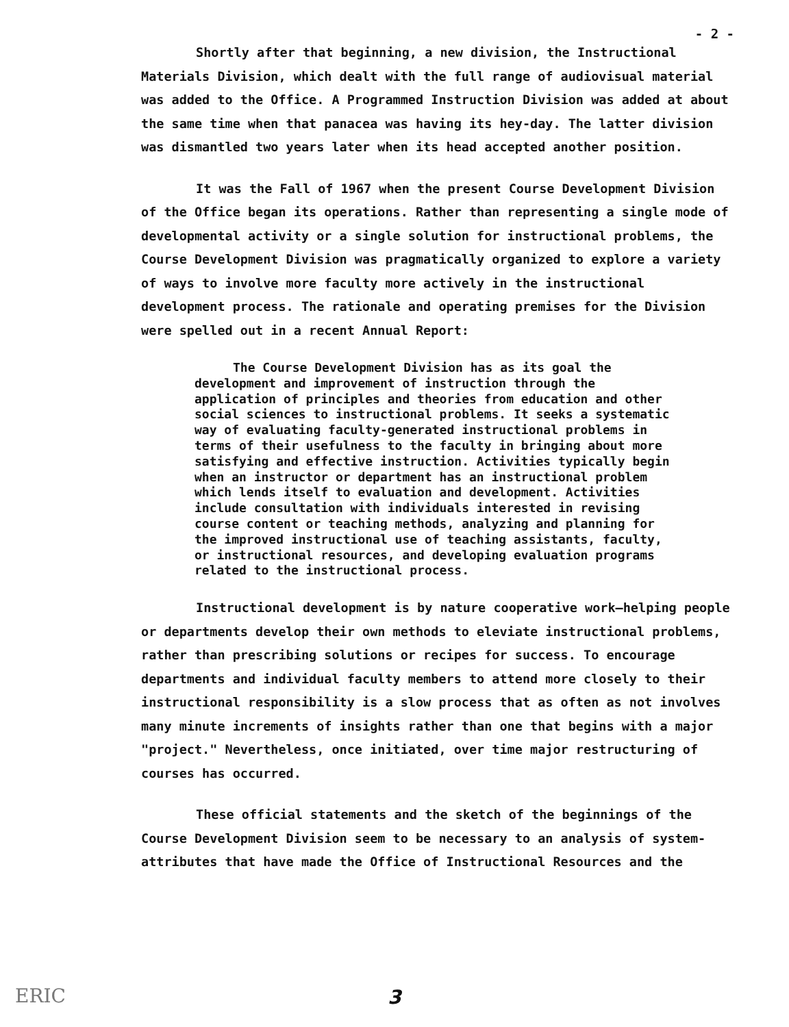- 2 -
Shortly after that beginning, a new division, the Instructional Materials Division, which dealt with the full range of audiovisual material was added to the Office. A Programmed Instruction Division was added at about the same time when that panacea was having its hey-day. The latter division was dismantled two years later when its head accepted another position.
It was the Fall of 1967 when the present Course Development Division of the Office began its operations. Rather than representing a single mode of developmental activity or a single solution for instructional problems, the Course Development Division was pragmatically organized to explore a variety of ways to involve more faculty more actively in the instructional development process. The rationale and operating premises for the Division were spelled out in a recent Annual Report:
The Course Development Division has as its goal the development and improvement of instruction through the application of principles and theories from education and other social sciences to instructional problems. It seeks a systematic way of evaluating faculty-generated instructional problems in terms of their usefulness to the faculty in bringing about more satisfying and effective instruction. Activities typically begin when an instructor or department has an instructional problem which lends itself to evaluation and development. Activities include consultation with individuals interested in revising course content or teaching methods, analyzing and planning for the improved instructional use of teaching assistants, faculty, or instructional resources, and developing evaluation programs related to the instructional process.
Instructional development is by nature cooperative work—helping people or departments develop their own methods to eleviate instructional problems, rather than prescribing solutions or recipes for success. To encourage departments and individual faculty members to attend more closely to their instructional responsibility is a slow process that as often as not involves many minute increments of insights rather than one that begins with a major "project." Nevertheless, once initiated, over time major restructuring of courses has occurred.
These official statements and the sketch of the beginnings of the Course Development Division seem to be necessary to an analysis of system-attributes that have made the Office of Instructional Resources and the
ERIC
3